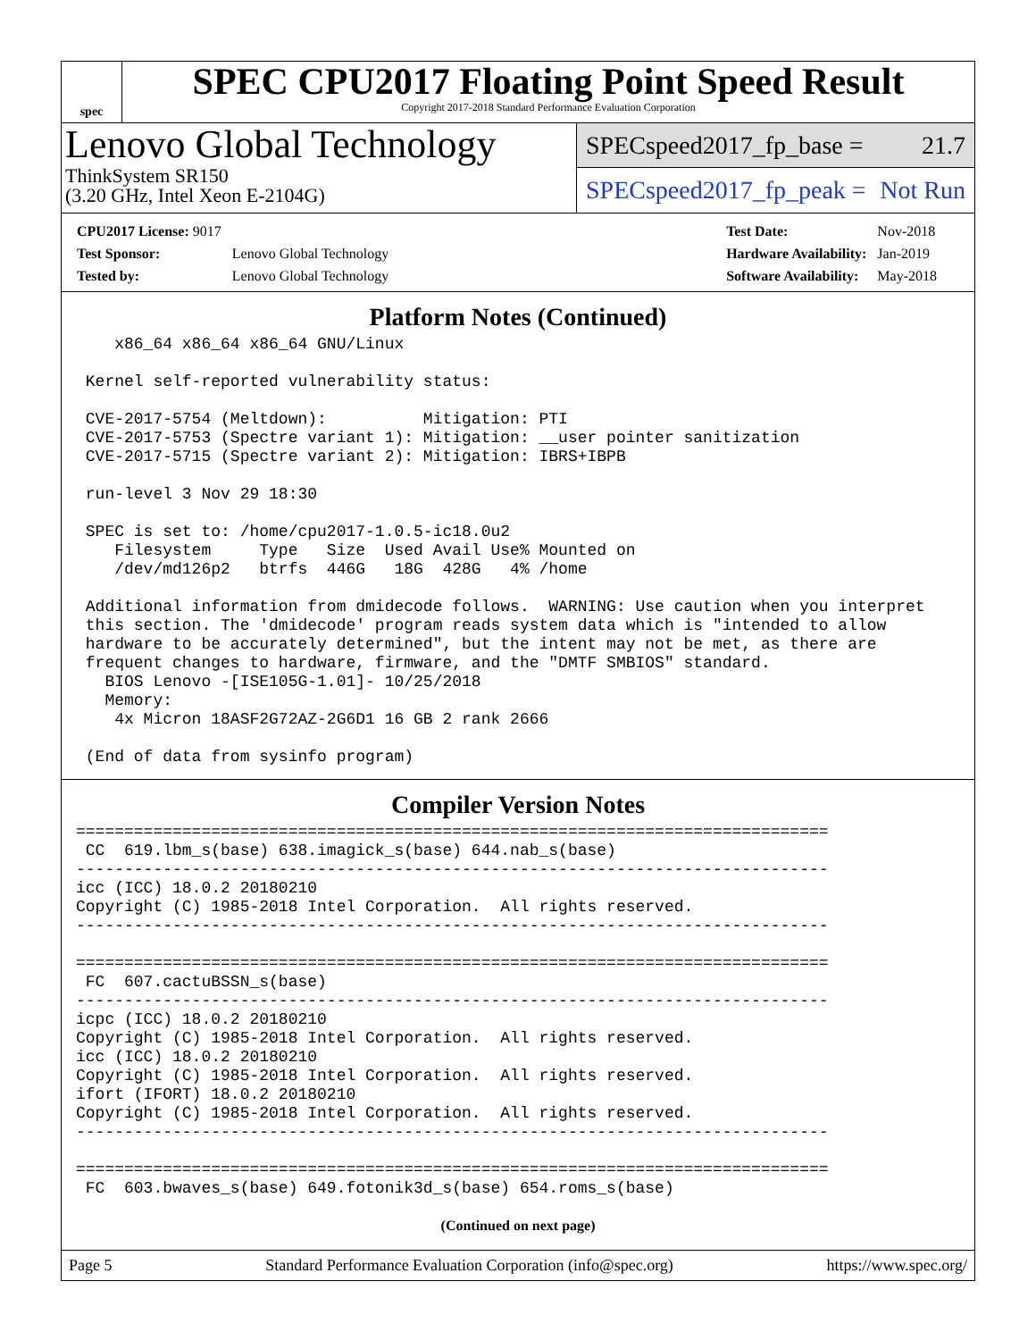spec
SPEC CPU2017 Floating Point Speed Result
Copyright 2017-2018 Standard Performance Evaluation Corporation
Lenovo Global Technology
ThinkSystem SR150
(3.20 GHz, Intel Xeon E-2104G)
SPECspeed2017_fp_base = 21.7
SPECspeed2017_fp_peak = Not Run
| CPU2017 License: 9017 | |
| Test Sponsor: | Lenovo Global Technology |
| Tested by: | Lenovo Global Technology |
| Test Date: | Nov-2018 |
| Hardware Availability: | Jan-2019 |
| Software Availability: | May-2018 |
Platform Notes (Continued)
    x86_64 x86_64 x86_64 GNU/Linux

 Kernel self-reported vulnerability status:

 CVE-2017-5754 (Meltdown):          Mitigation: PTI
 CVE-2017-5753 (Spectre variant 1): Mitigation: __user pointer sanitization
 CVE-2017-5715 (Spectre variant 2): Mitigation: IBRS+IBPB

 run-level 3 Nov 29 18:30

 SPEC is set to: /home/cpu2017-1.0.5-ic18.0u2
    Filesystem     Type   Size  Used Avail Use% Mounted on
    /dev/md126p2   btrfs  446G   18G  428G   4% /home

 Additional information from dmidecode follows.  WARNING: Use caution when you interpret
 this section. The 'dmidecode' program reads system data which is "intended to allow
 hardware to be accurately determined", but the intent may not be met, as there are
 frequent changes to hardware, firmware, and the "DMTF SMBIOS" standard.
   BIOS Lenovo -[ISE105G-1.01]- 10/25/2018
   Memory:
    4x Micron 18ASF2G72AZ-2G6D1 16 GB 2 rank 2666

 (End of data from sysinfo program)
Compiler Version Notes
==============================================================================
 CC  619.lbm_s(base) 638.imagick_s(base) 644.nab_s(base)
------------------------------------------------------------------------------
icc (ICC) 18.0.2 20180210
Copyright (C) 1985-2018 Intel Corporation.  All rights reserved.
------------------------------------------------------------------------------

==============================================================================
 FC  607.cactuBSSN_s(base)
------------------------------------------------------------------------------
icpc (ICC) 18.0.2 20180210
Copyright (C) 1985-2018 Intel Corporation.  All rights reserved.
icc (ICC) 18.0.2 20180210
Copyright (C) 1985-2018 Intel Corporation.  All rights reserved.
ifort (IFORT) 18.0.2 20180210
Copyright (C) 1985-2018 Intel Corporation.  All rights reserved.
------------------------------------------------------------------------------

==============================================================================
 FC  603.bwaves_s(base) 649.fotonik3d_s(base) 654.roms_s(base)
(Continued on next page)
Page 5 Standard Performance Evaluation Corporation (info@spec.org) https://www.spec.org/